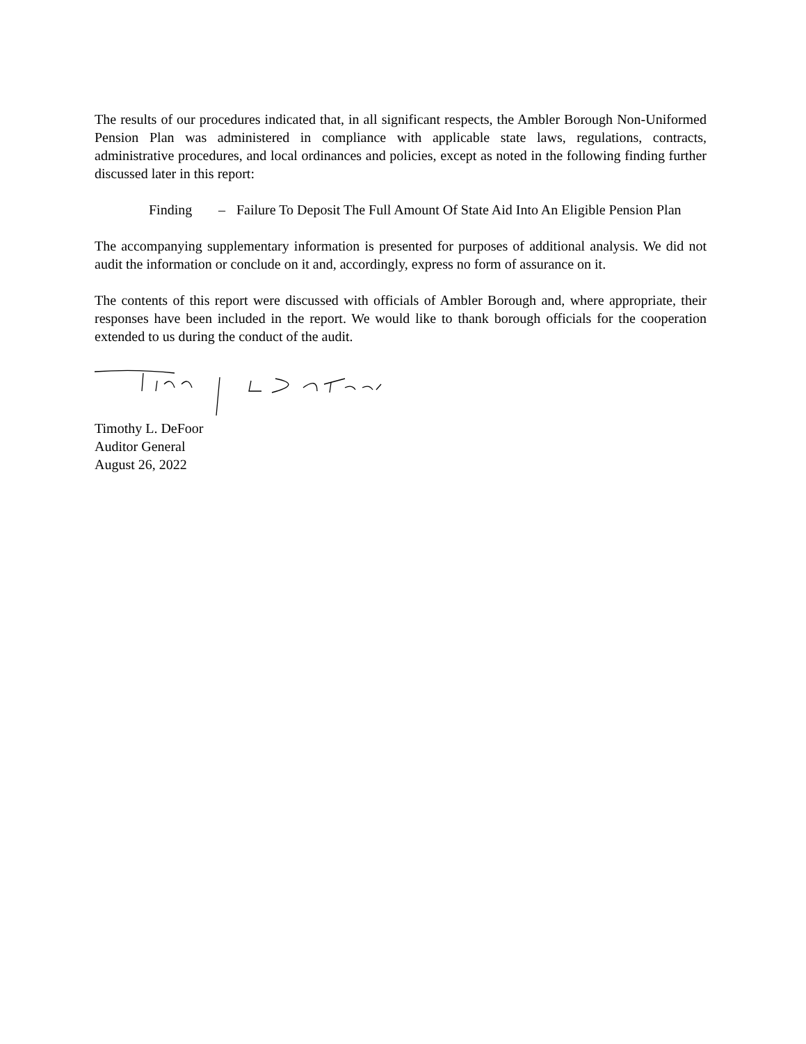The results of our procedures indicated that, in all significant respects, the Ambler Borough Non-Uniformed Pension Plan was administered in compliance with applicable state laws, regulations, contracts, administrative procedures, and local ordinances and policies, except as noted in the following finding further discussed later in this report:
Finding – Failure To Deposit The Full Amount Of State Aid Into An Eligible Pension Plan
The accompanying supplementary information is presented for purposes of additional analysis. We did not audit the information or conclude on it and, accordingly, express no form of assurance on it.
The contents of this report were discussed with officials of Ambler Borough and, where appropriate, their responses have been included in the report. We would like to thank borough officials for the cooperation extended to us during the conduct of the audit.
Timothy L. DeFoor
Auditor General
August 26, 2022